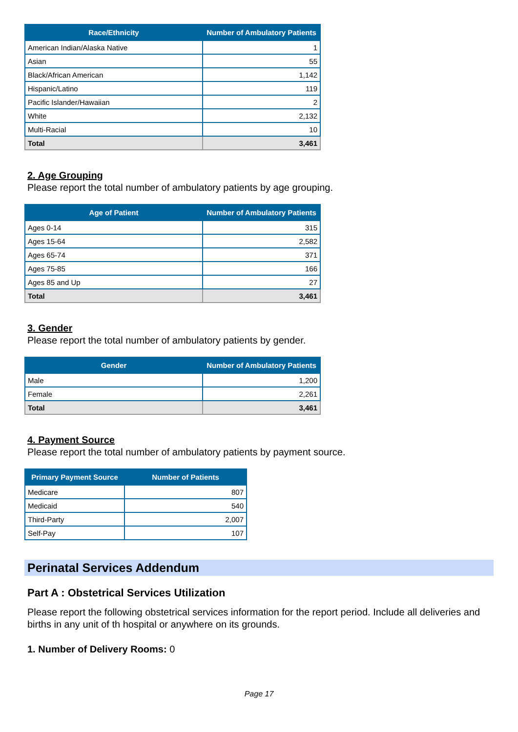| Race/Ethnicity | Number of Ambulatory Patients |
| --- | --- |
| American Indian/Alaska Native | 1 |
| Asian | 55 |
| Black/African American | 1,142 |
| Hispanic/Latino | 119 |
| Pacific Islander/Hawaiian | 2 |
| White | 2,132 |
| Multi-Racial | 10 |
| Total | 3,461 |
2. Age Grouping
Please report the total number of ambulatory patients by age grouping.
| Age of Patient | Number of Ambulatory Patients |
| --- | --- |
| Ages 0-14 | 315 |
| Ages 15-64 | 2,582 |
| Ages 65-74 | 371 |
| Ages 75-85 | 166 |
| Ages 85 and Up | 27 |
| Total | 3,461 |
3. Gender
Please report the total number of ambulatory patients by gender.
| Gender | Number of Ambulatory Patients |
| --- | --- |
| Male | 1,200 |
| Female | 2,261 |
| Total | 3,461 |
4. Payment Source
Please report the total number of ambulatory patients by payment source.
| Primary Payment Source | Number of Patients |
| --- | --- |
| Medicare | 807 |
| Medicaid | 540 |
| Third-Party | 2,007 |
| Self-Pay | 107 |
Perinatal Services Addendum
Part A : Obstetrical Services Utilization
Please report the following obstetrical services information for the report period. Include all deliveries and births in any unit of th hospital or anywhere on its grounds.
1. Number of Delivery Rooms: 0
Page 17